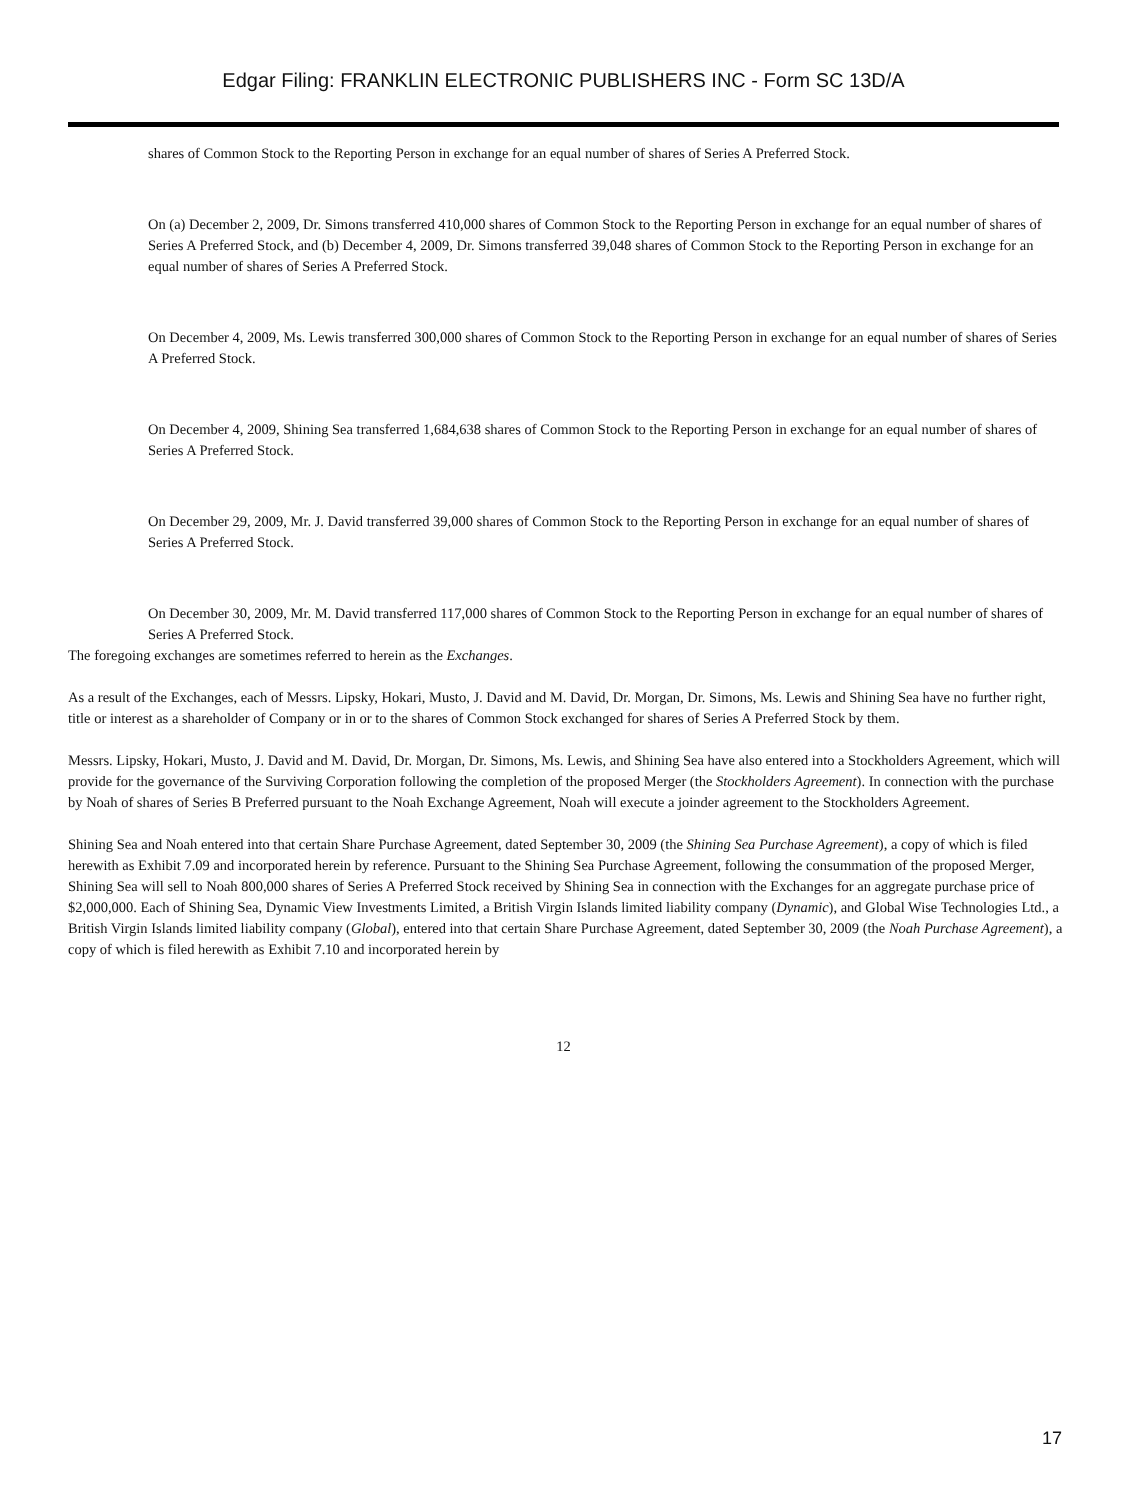Edgar Filing: FRANKLIN ELECTRONIC PUBLISHERS INC - Form SC 13D/A
shares of Common Stock to the Reporting Person in exchange for an equal number of shares of Series A Preferred Stock.
On (a) December 2, 2009, Dr. Simons transferred 410,000 shares of Common Stock to the Reporting Person in exchange for an equal number of shares of Series A Preferred Stock, and (b) December 4, 2009, Dr. Simons transferred 39,048 shares of Common Stock to the Reporting Person in exchange for an equal number of shares of Series A Preferred Stock.
On December 4, 2009, Ms. Lewis transferred 300,000 shares of Common Stock to the Reporting Person in exchange for an equal number of shares of Series A Preferred Stock.
On December 4, 2009, Shining Sea transferred 1,684,638 shares of Common Stock to the Reporting Person in exchange for an equal number of shares of Series A Preferred Stock.
On December 29, 2009, Mr. J. David transferred 39,000 shares of Common Stock to the Reporting Person in exchange for an equal number of shares of Series A Preferred Stock.
On December 30, 2009, Mr. M. David transferred 117,000 shares of Common Stock to the Reporting Person in exchange for an equal number of shares of Series A Preferred Stock.
The foregoing exchanges are sometimes referred to herein as the Exchanges.
As a result of the Exchanges, each of Messrs. Lipsky, Hokari, Musto, J. David and M. David, Dr. Morgan, Dr. Simons, Ms. Lewis and Shining Sea have no further right, title or interest as a shareholder of Company or in or to the shares of Common Stock exchanged for shares of Series A Preferred Stock by them.
Messrs. Lipsky, Hokari, Musto, J. David and M. David, Dr. Morgan, Dr. Simons, Ms. Lewis, and Shining Sea have also entered into a Stockholders Agreement, which will provide for the governance of the Surviving Corporation following the completion of the proposed Merger (the Stockholders Agreement). In connection with the purchase by Noah of shares of Series B Preferred pursuant to the Noah Exchange Agreement, Noah will execute a joinder agreement to the Stockholders Agreement.
Shining Sea and Noah entered into that certain Share Purchase Agreement, dated September 30, 2009 (the Shining Sea Purchase Agreement), a copy of which is filed herewith as Exhibit 7.09 and incorporated herein by reference. Pursuant to the Shining Sea Purchase Agreement, following the consummation of the proposed Merger, Shining Sea will sell to Noah 800,000 shares of Series A Preferred Stock received by Shining Sea in connection with the Exchanges for an aggregate purchase price of $2,000,000. Each of Shining Sea, Dynamic View Investments Limited, a British Virgin Islands limited liability company (Dynamic), and Global Wise Technologies Ltd., a British Virgin Islands limited liability company (Global), entered into that certain Share Purchase Agreement, dated September 30, 2009 (the Noah Purchase Agreement), a copy of which is filed herewith as Exhibit 7.10 and incorporated herein by
12
17